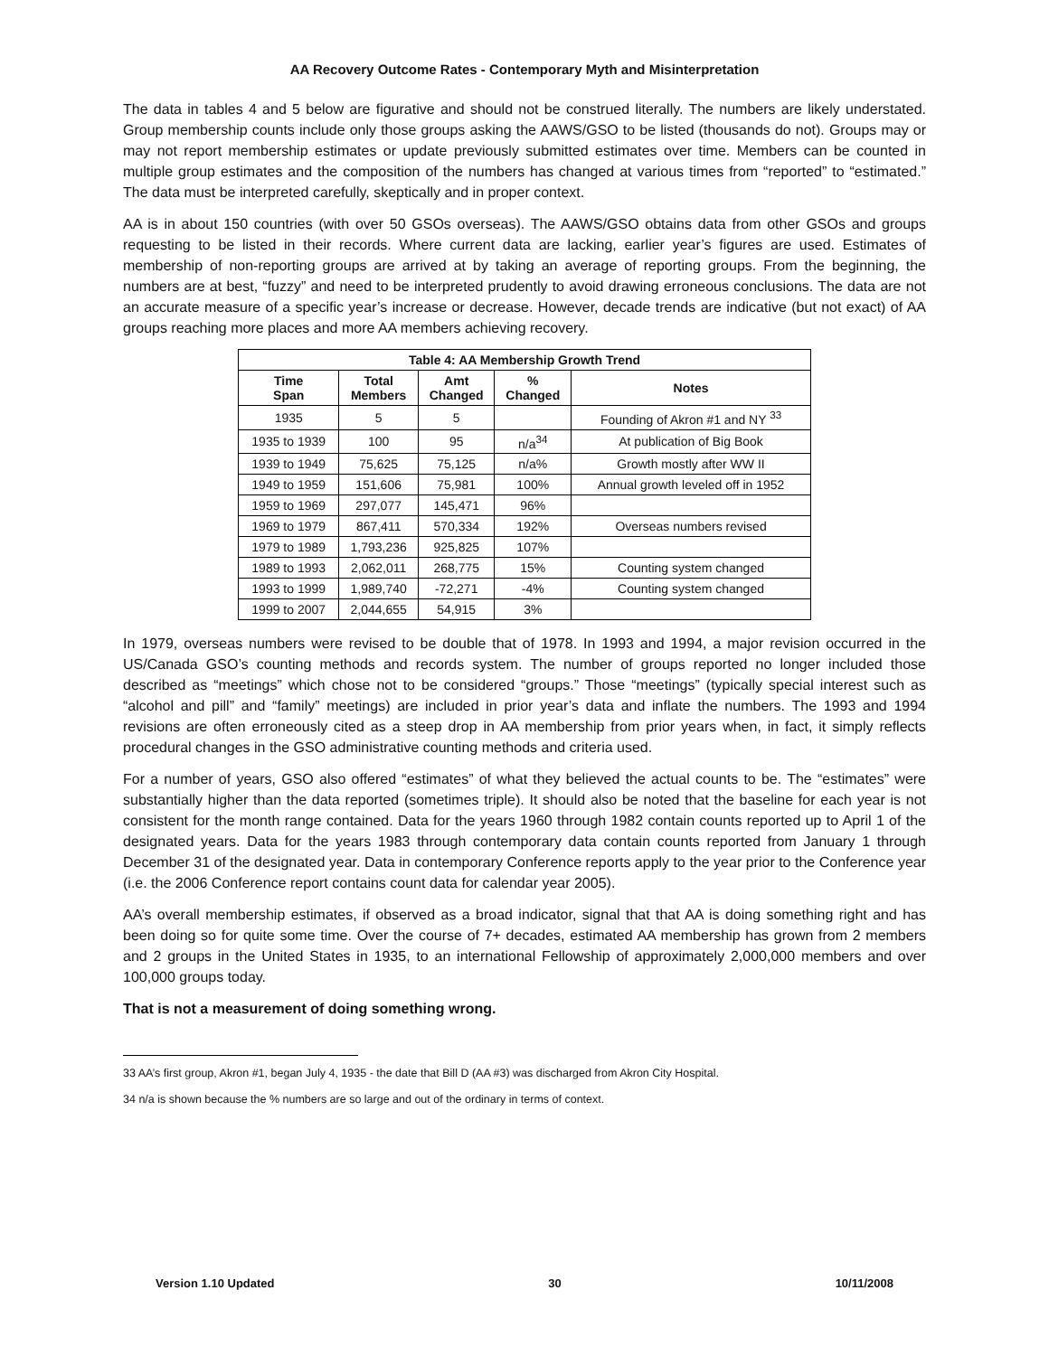AA Recovery Outcome Rates - Contemporary Myth and Misinterpretation
The data in tables 4 and 5 below are figurative and should not be construed literally. The numbers are likely understated. Group membership counts include only those groups asking the AAWS/GSO to be listed (thousands do not). Groups may or may not report membership estimates or update previously submitted estimates over time. Members can be counted in multiple group estimates and the composition of the numbers has changed at various times from “reported” to “estimated.” The data must be interpreted carefully, skeptically and in proper context.
AA is in about 150 countries (with over 50 GSOs overseas). The AAWS/GSO obtains data from other GSOs and groups requesting to be listed in their records. Where current data are lacking, earlier year’s figures are used. Estimates of membership of non-reporting groups are arrived at by taking an average of reporting groups. From the beginning, the numbers are at best, “fuzzy” and need to be interpreted prudently to avoid drawing erroneous conclusions. The data are not an accurate measure of a specific year’s increase or decrease. However, decade trends are indicative (but not exact) of AA groups reaching more places and more AA members achieving recovery.
| Table 4: AA Membership Growth Trend | | | | |
| --- | --- | --- | --- | --- |
| Time Span | Total Members | Amt Changed | % Changed | Notes |
| 1935 | 5 | 5 | | Founding of Akron #1 and NY <sup>33</sup> |
| 1935 to 1939 | 100 | 95 | n/a<sup>34</sup> | At publication of Big Book |
| 1939 to 1949 | 75,625 | 75,125 | n/a% | Growth mostly after WW II |
| 1949 to 1959 | 151,606 | 75,981 | 100% | Annual growth leveled off in 1952 |
| 1959 to 1969 | 297,077 | 145,471 | 96% | |
| 1969 to 1979 | 867,411 | 570,334 | 192% | Overseas numbers revised |
| 1979 to 1989 | 1,793,236 | 925,825 | 107% | |
| 1989 to 1993 | 2,062,011 | 268,775 | 15% | Counting system changed |
| 1993 to 1999 | 1,989,740 | -72,271 | -4% | Counting system changed |
| 1999 to 2007 | 2,044,655 | 54,915 | 3% | |
In 1979, overseas numbers were revised to be double that of 1978. In 1993 and 1994, a major revision occurred in the US/Canada GSO’s counting methods and records system. The number of groups reported no longer included those described as “meetings” which chose not to be considered “groups.” Those “meetings” (typically special interest such as “alcohol and pill” and “family” meetings) are included in prior year’s data and inflate the numbers. The 1993 and 1994 revisions are often erroneously cited as a steep drop in AA membership from prior years when, in fact, it simply reflects procedural changes in the GSO administrative counting methods and criteria used.
For a number of years, GSO also offered “estimates” of what they believed the actual counts to be. The “estimates” were substantially higher than the data reported (sometimes triple). It should also be noted that the baseline for each year is not consistent for the month range contained. Data for the years 1960 through 1982 contain counts reported up to April 1 of the designated years. Data for the years 1983 through contemporary data contain counts reported from January 1 through December 31 of the designated year. Data in contemporary Conference reports apply to the year prior to the Conference year (i.e. the 2006 Conference report contains count data for calendar year 2005).
AA’s overall membership estimates, if observed as a broad indicator, signal that that AA is doing something right and has been doing so for quite some time. Over the course of 7+ decades, estimated AA membership has grown from 2 members and 2 groups in the United States in 1935, to an international Fellowship of approximately 2,000,000 members and over 100,000 groups today.
That is not a measurement of doing something wrong.
33 AA’s first group, Akron #1, began July 4, 1935 - the date that Bill D (AA #3) was discharged from Akron City Hospital.
34 n/a is shown because the % numbers are so large and out of the ordinary in terms of context.
Version 1.10 Updated 30 10/11/2008